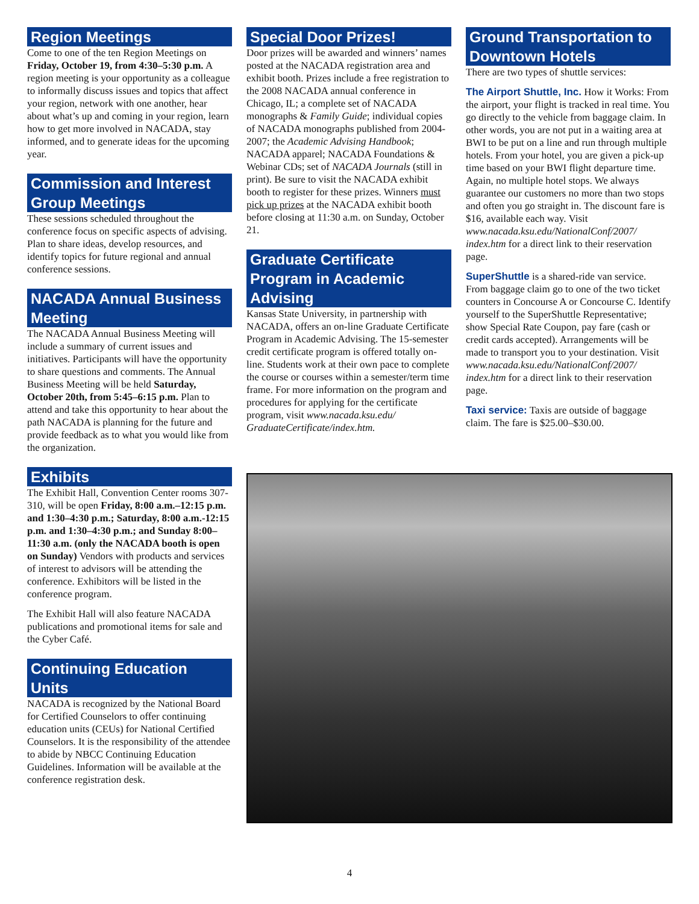Region Meetings
Come to one of the ten Region Meetings on Friday, October 19, from 4:30–5:30 p.m. A region meeting is your opportunity as a colleague to informally discuss issues and topics that affect your region, network with one another, hear about what’s up and coming in your region, learn how to get more involved in NACADA, stay informed, and to generate ideas for the upcoming year.
Commission and Interest Group Meetings
These sessions scheduled throughout the conference focus on specific aspects of advising. Plan to share ideas, develop resources, and identify topics for future regional and annual conference sessions.
NACADA Annual Business Meeting
The NACADA Annual Business Meeting will include a summary of current issues and initiatives. Participants will have the opportunity to share questions and comments. The Annual Business Meeting will be held Saturday, October 20th, from 5:45–6:15 p.m. Plan to attend and take this opportunity to hear about the path NACADA is planning for the future and provide feedback as to what you would like from the organization.
Exhibits
The Exhibit Hall, Convention Center rooms 307-310, will be open Friday, 8:00 a.m.–12:15 p.m. and 1:30–4:30 p.m.; Saturday, 8:00 a.m.-12:15 p.m. and 1:30–4:30 p.m.; and Sunday 8:00–11:30 a.m. (only the NACADA booth is open on Sunday) Vendors with products and services of interest to advisors will be attending the conference. Exhibitors will be listed in the conference program.
The Exhibit Hall will also feature NACADA publications and promotional items for sale and the Cyber Café.
Continuing Education Units
NACADA is recognized by the National Board for Certified Counselors to offer continuing education units (CEUs) for National Certified Counselors. It is the responsibility of the attendee to abide by NBCC Continuing Education Guidelines. Information will be available at the conference registration desk.
Special Door Prizes!
Door prizes will be awarded and winners’ names posted at the NACADA registration area and exhibit booth. Prizes include a free registration to the 2008 NACADA annual conference in Chicago, IL; a complete set of NACADA monographs & Family Guide; individual copies of NACADA monographs published from 2004-2007; the Academic Advising Handbook; NACADA apparel; NACADA Foundations & Webinar CDs; set of NACADA Journals (still in print). Be sure to visit the NACADA exhibit booth to register for these prizes. Winners must pick up prizes at the NACADA exhibit booth before closing at 11:30 a.m. on Sunday, October 21.
Graduate Certificate Program in Academic Advising
Kansas State University, in partnership with NACADA, offers an on-line Graduate Certificate Program in Academic Advising. The 15-semester credit certificate program is offered totally on-line. Students work at their own pace to complete the course or courses within a semester/term time frame. For more information on the program and procedures for applying for the certificate program, visit www.nacada.ksu.edu/ GraduateCertificate/index.htm.
Ground Transportation to Downtown Hotels
There are two types of shuttle services:
The Airport Shuttle, Inc. How it Works: From the airport, your flight is tracked in real time. You go directly to the vehicle from baggage claim. In other words, you are not put in a waiting area at BWI to be put on a line and run through multiple hotels. From your hotel, you are given a pick-up time based on your BWI flight departure time. Again, no multiple hotel stops. We always guarantee our customers no more than two stops and often you go straight in. The discount fare is $16, available each way. Visit www.nacada.ksu.edu/NationalConf/2007/ index.htm for a direct link to their reservation page.
SuperShuttle is a shared-ride van service. From baggage claim go to one of the two ticket counters in Concourse A or Concourse C. Identify yourself to the SuperShuttle Representative; show Special Rate Coupon, pay fare (cash or credit cards accepted). Arrangements will be made to transport you to your destination. Visit www.nacada.ksu.edu/NationalConf/2007/ index.htm for a direct link to their reservation page.
Taxi service: Taxis are outside of baggage claim. The fare is $25.00–$30.00.
4